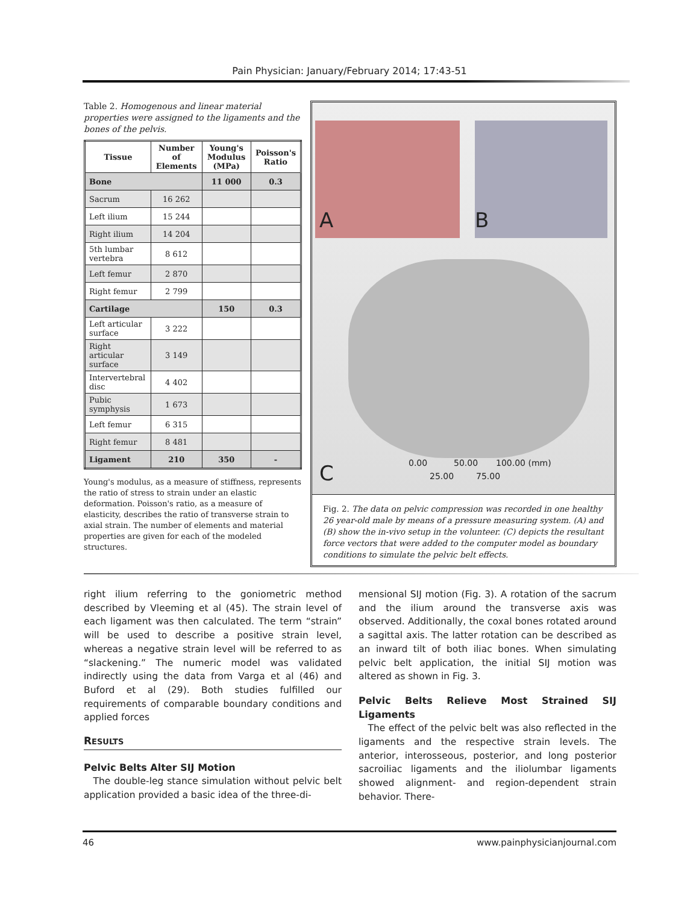Pain Physician: January/February 2014; 17:43-51
Table 2. Homogenous and linear material properties were assigned to the ligaments and the bones of the pelvis.
| Tissue | Number of Elements | Young's Modulus (MPa) | Poisson's Ratio |
| --- | --- | --- | --- |
| Bone | | 11 000 | 0.3 |
| Sacrum | 16 262 | | |
| Left ilium | 15 244 | | |
| Right ilium | 14 204 | | |
| 5th lumbar vertebra | 8 612 | | |
| Left femur | 2 870 | | |
| Right femur | 2 799 | | |
| Cartilage | | 150 | 0.3 |
| Left articular surface | 3 222 | | |
| Right articular surface | 3 149 | | |
| Intervertebral disc | 4 402 | | |
| Pubic symphysis | 1 673 | | |
| Left femur | 6 315 | | |
| Right femur | 8 481 | | |
| Ligament | 210 | 350 | - |
Young's modulus, as a measure of stiffness, represents the ratio of stress to strain under an elastic deformation. Poisson's ratio, as a measure of elasticity, describes the ratio of transverse strain to axial strain. The number of elements and material properties are given for each of the modeled structures.
A B
C 0.00 50.00 100.00 (mm)
25.00 75.00
Fig. 2. The data on pelvic compression was recorded in one healthy 26 year-old male by means of a pressure measuring system. (A) and (B) show the in-vivo setup in the volunteer. (C) depicts the resultant force vectors that were added to the computer model as boundary conditions to simulate the pelvic belt effects.
right ilium referring to the goniometric method described by Vleeming et al (45). The strain level of each ligament was then calculated. The term “strain” will be used to describe a positive strain level, whereas a negative strain level will be referred to as “slackening.” The numeric model was validated indirectly using the data from Varga et al (46) and Buford et al (29). Both studies fulfilled our requirements of comparable boundary conditions and applied forces
RESULTS
Pelvic Belts Alter SIJ Motion
 The double-leg stance simulation without pelvic belt application provided a basic idea of the three-di-
mensional SIJ motion (Fig. 3). A rotation of the sacrum and the ilium around the transverse axis was observed. Additionally, the coxal bones rotated around a sagittal axis. The latter rotation can be described as an inward tilt of both iliac bones. When simulating pelvic belt application, the initial SIJ motion was altered as shown in Fig. 3.
Pelvic Belts Relieve Most Strained SIJ Ligaments
 The effect of the pelvic belt was also reflected in the ligaments and the respective strain levels. The anterior, interosseous, posterior, and long posterior sacroiliac ligaments and the iliolumbar ligaments showed alignment- and region-dependent strain behavior. There-
46 www.painphysicianjournal.com